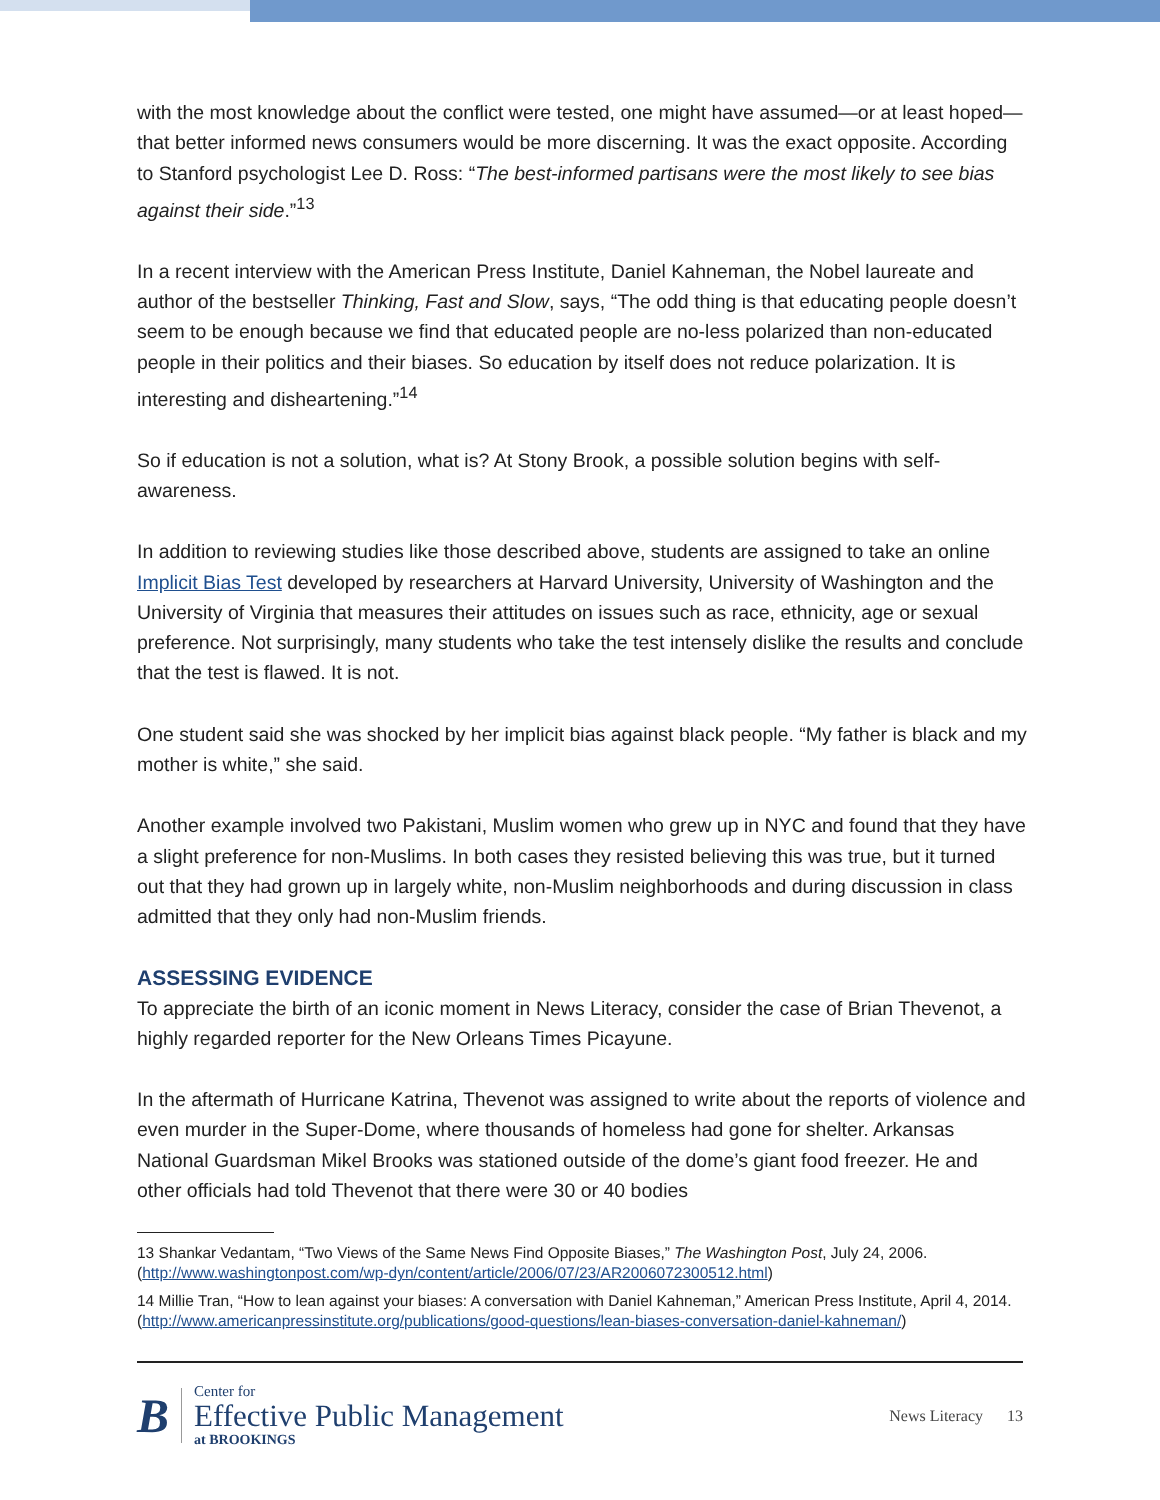with the most knowledge about the conflict were tested, one might have assumed—or at least hoped—that better informed news consumers would be more discerning. It was the exact opposite. According to Stanford psychologist Lee D. Ross: “The best-informed partisans were the most likely to see bias against their side.”<sup>13</sup>
In a recent interview with the American Press Institute, Daniel Kahneman, the Nobel laureate and author of the bestseller Thinking, Fast and Slow, says, “The odd thing is that educating people doesn’t seem to be enough because we find that educated people are no-less polarized than non-educated people in their politics and their biases. So education by itself does not reduce polarization. It is interesting and disheartening.”<sup>14</sup>
So if education is not a solution, what is? At Stony Brook, a possible solution begins with self-awareness.
In addition to reviewing studies like those described above, students are assigned to take an online Implicit Bias Test developed by researchers at Harvard University, University of Washington and the University of Virginia that measures their attitudes on issues such as race, ethnicity, age or sexual preference. Not surprisingly, many students who take the test intensely dislike the results and conclude that the test is flawed. It is not.
One student said she was shocked by her implicit bias against black people. “My father is black and my mother is white,” she said.
Another example involved two Pakistani, Muslim women who grew up in NYC and found that they have a slight preference for non-Muslims. In both cases they resisted believing this was true, but it turned out that they had grown up in largely white, non-Muslim neighborhoods and during discussion in class admitted that they only had non-Muslim friends.
ASSESSING EVIDENCE
To appreciate the birth of an iconic moment in News Literacy, consider the case of Brian Thevenot, a highly regarded reporter for the New Orleans Times Picayune.
In the aftermath of Hurricane Katrina, Thevenot was assigned to write about the reports of violence and even murder in the Super-Dome, where thousands of homeless had gone for shelter. Arkansas National Guardsman Mikel Brooks was stationed outside of the dome’s giant food freezer. He and other officials had told Thevenot that there were 30 or 40 bodies
13 Shankar Vedantam, “Two Views of the Same News Find Opposite Biases,” The Washington Post, July 24, 2006. (http://www.washingtonpost.com/wp-dyn/content/article/2006/07/23/AR2006072300512.html)
14 Millie Tran, “How to lean against your biases: A conversation with Daniel Kahneman,” American Press Institute, April 4, 2014. (http://www.americanpressinstitute.org/publications/good-questions/lean-biases-conversation-daniel-kahneman/)
B
Center for
Effective Public Management
at BROOKINGS
News Literacy 13